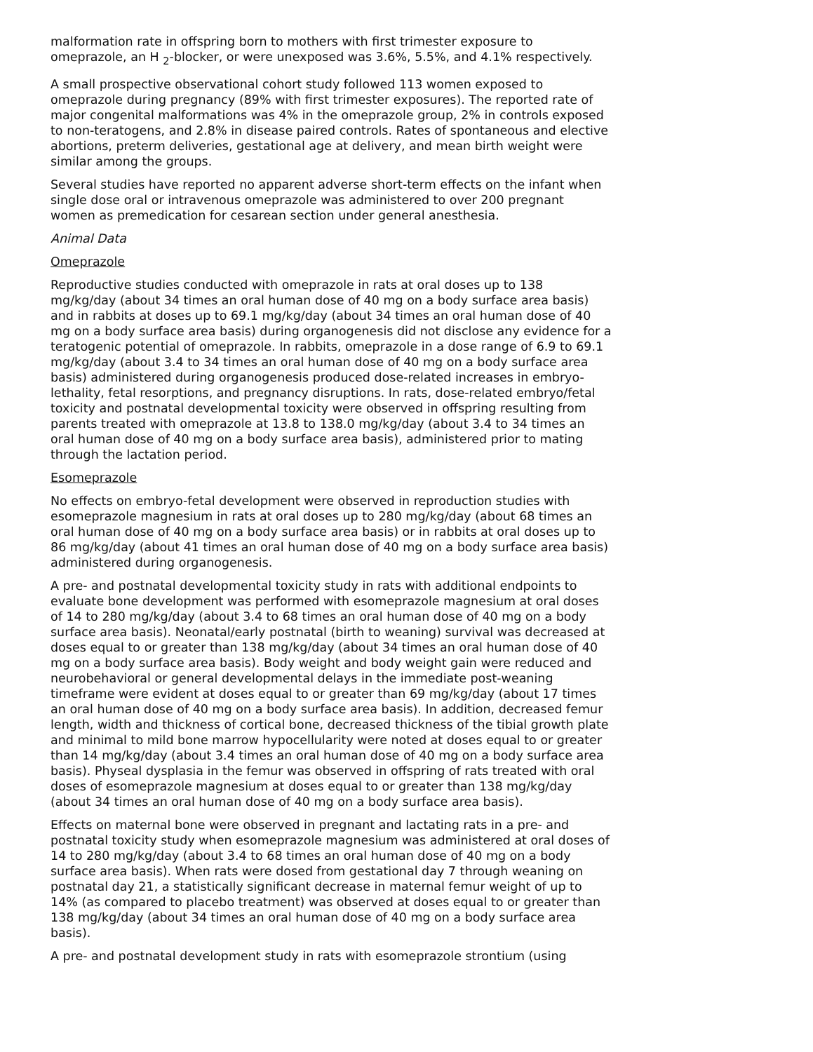malformation rate in offspring born to mothers with first trimester exposure to omeprazole, an H <sub>2</sub>-blocker, or were unexposed was 3.6%, 5.5%, and 4.1% respectively.
A small prospective observational cohort study followed 113 women exposed to omeprazole during pregnancy (89% with first trimester exposures). The reported rate of major congenital malformations was 4% in the omeprazole group, 2% in controls exposed to non-teratogens, and 2.8% in disease paired controls. Rates of spontaneous and elective abortions, preterm deliveries, gestational age at delivery, and mean birth weight were similar among the groups.
Several studies have reported no apparent adverse short-term effects on the infant when single dose oral or intravenous omeprazole was administered to over 200 pregnant women as premedication for cesarean section under general anesthesia.
Animal Data
Omeprazole
Reproductive studies conducted with omeprazole in rats at oral doses up to 138 mg/kg/day (about 34 times an oral human dose of 40 mg on a body surface area basis) and in rabbits at doses up to 69.1 mg/kg/day (about 34 times an oral human dose of 40 mg on a body surface area basis) during organogenesis did not disclose any evidence for a teratogenic potential of omeprazole. In rabbits, omeprazole in a dose range of 6.9 to 69.1 mg/kg/day (about 3.4 to 34 times an oral human dose of 40 mg on a body surface area basis) administered during organogenesis produced dose-related increases in embryo-lethality, fetal resorptions, and pregnancy disruptions. In rats, dose-related embryo/fetal toxicity and postnatal developmental toxicity were observed in offspring resulting from parents treated with omeprazole at 13.8 to 138.0 mg/kg/day (about 3.4 to 34 times an oral human dose of 40 mg on a body surface area basis), administered prior to mating through the lactation period.
Esomeprazole
No effects on embryo-fetal development were observed in reproduction studies with esomeprazole magnesium in rats at oral doses up to 280 mg/kg/day (about 68 times an oral human dose of 40 mg on a body surface area basis) or in rabbits at oral doses up to 86 mg/kg/day (about 41 times an oral human dose of 40 mg on a body surface area basis) administered during organogenesis.
A pre- and postnatal developmental toxicity study in rats with additional endpoints to evaluate bone development was performed with esomeprazole magnesium at oral doses of 14 to 280 mg/kg/day (about 3.4 to 68 times an oral human dose of 40 mg on a body surface area basis). Neonatal/early postnatal (birth to weaning) survival was decreased at doses equal to or greater than 138 mg/kg/day (about 34 times an oral human dose of 40 mg on a body surface area basis). Body weight and body weight gain were reduced and neurobehavioral or general developmental delays in the immediate post-weaning timeframe were evident at doses equal to or greater than 69 mg/kg/day (about 17 times an oral human dose of 40 mg on a body surface area basis). In addition, decreased femur length, width and thickness of cortical bone, decreased thickness of the tibial growth plate and minimal to mild bone marrow hypocellularity were noted at doses equal to or greater than 14 mg/kg/day (about 3.4 times an oral human dose of 40 mg on a body surface area basis). Physeal dysplasia in the femur was observed in offspring of rats treated with oral doses of esomeprazole magnesium at doses equal to or greater than 138 mg/kg/day (about 34 times an oral human dose of 40 mg on a body surface area basis).
Effects on maternal bone were observed in pregnant and lactating rats in a pre- and postnatal toxicity study when esomeprazole magnesium was administered at oral doses of 14 to 280 mg/kg/day (about 3.4 to 68 times an oral human dose of 40 mg on a body surface area basis). When rats were dosed from gestational day 7 through weaning on postnatal day 21, a statistically significant decrease in maternal femur weight of up to 14% (as compared to placebo treatment) was observed at doses equal to or greater than 138 mg/kg/day (about 34 times an oral human dose of 40 mg on a body surface area basis).
A pre- and postnatal development study in rats with esomeprazole strontium (using